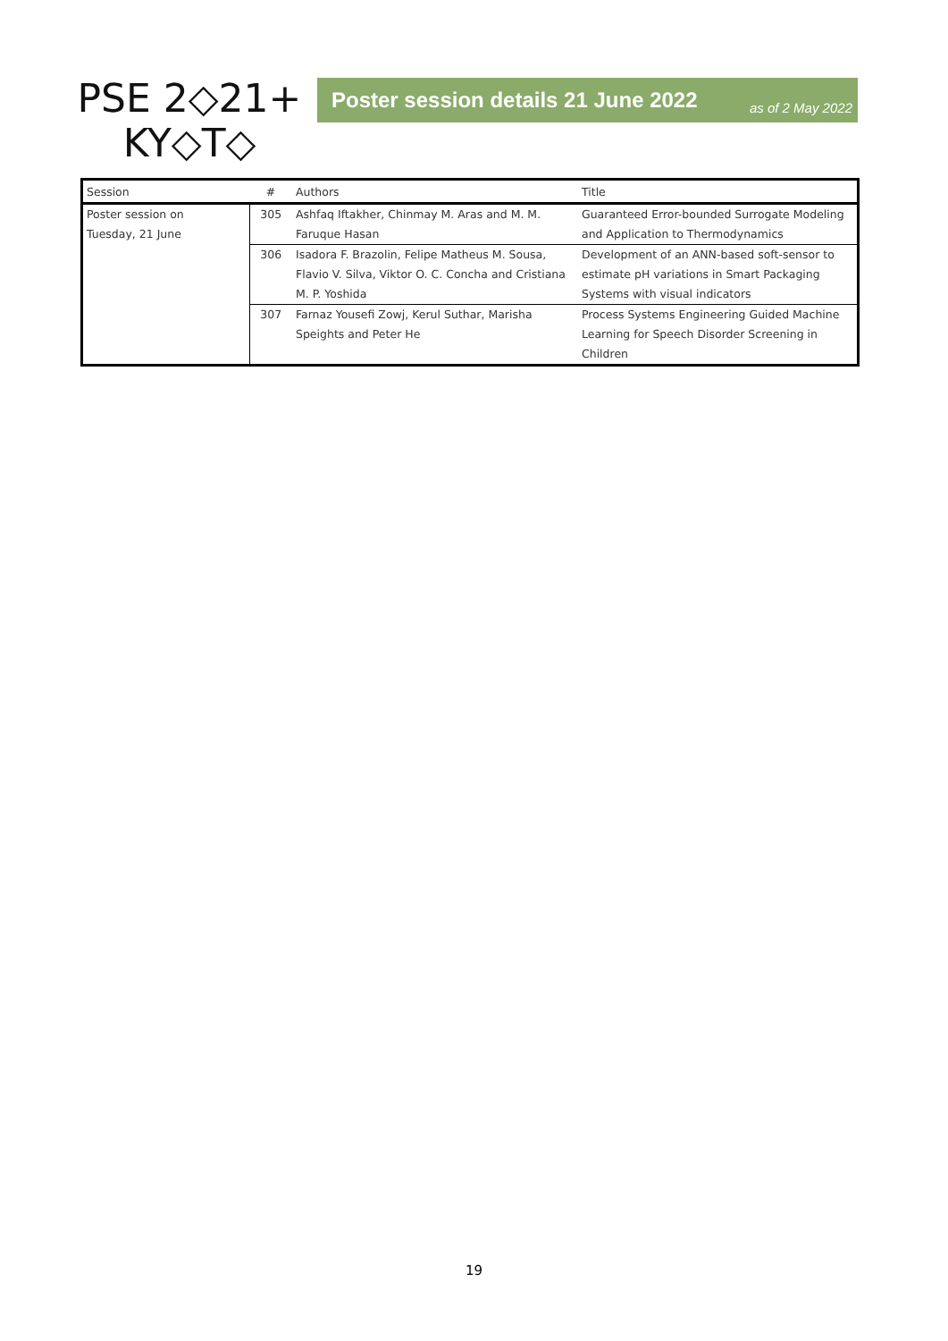PSE 2◇21+
KY◇T◇
Poster session details 21 June 2022 as of 2 May 2022
| Session | # | Authors | Title |
| --- | --- | --- | --- |
| Poster session on Tuesday, 21 June | 305 | Ashfaq Iftakher, Chinmay M. Aras and M. M. Faruque Hasan | Guaranteed Error-bounded Surrogate Modeling and Application to Thermodynamics |
| | 306 | Isadora F. Brazolin, Felipe Matheus M. Sousa, Flavio V. Silva, Viktor O. C. Concha and Cristiana M. P. Yoshida | Development of an ANN-based soft-sensor to estimate pH variations in Smart Packaging Systems with visual indicators |
| | 307 | Farnaz Yousefi Zowj, Kerul Suthar, Marisha Speights and Peter He | Process Systems Engineering Guided Machine Learning for Speech Disorder Screening in Children |
19